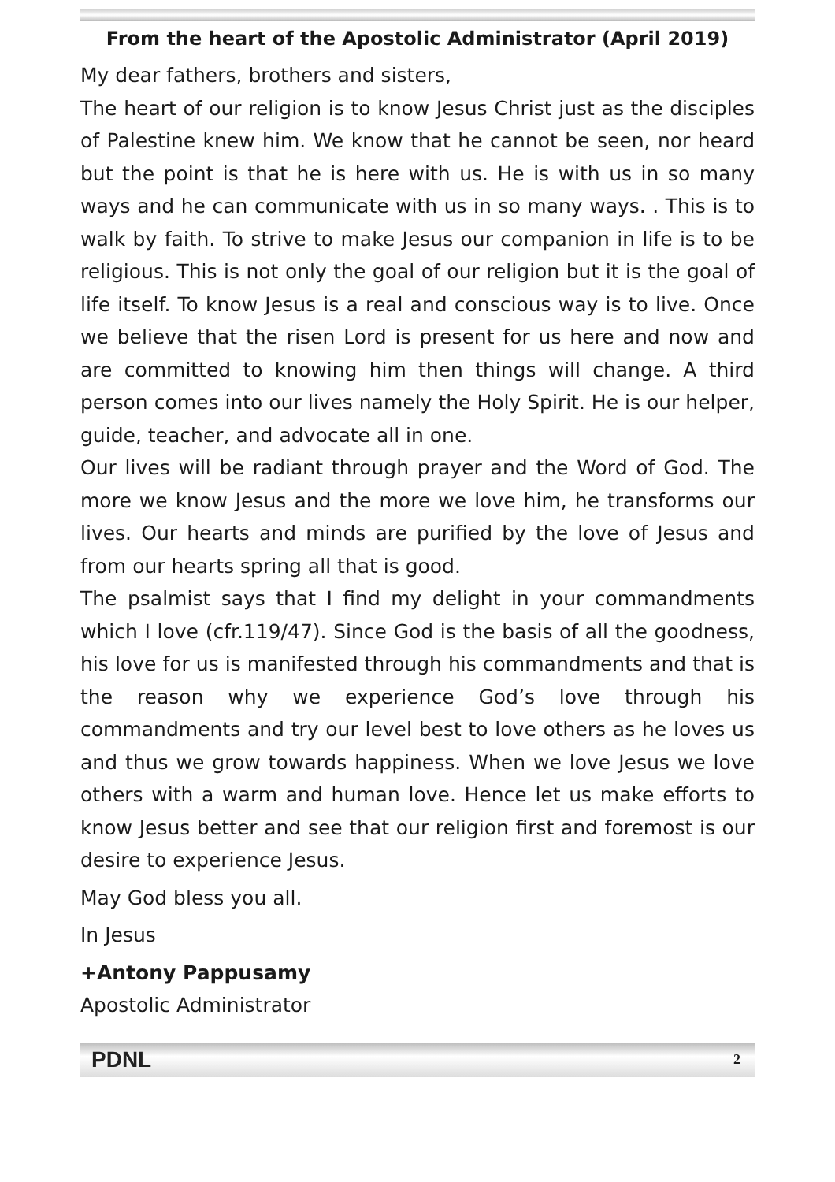From the heart of the Apostolic Administrator (April 2019)
My dear fathers, brothers and sisters,
The heart of our religion is to know Jesus Christ just as the disciples of Palestine knew him. We know that he cannot be seen, nor heard but the point is that he is here with us. He is with us in so many ways and he can communicate with us in so many ways. . This is to walk by faith. To strive to make Jesus our companion in life is to be religious. This is not only the goal of our religion but it is the goal of life itself. To know Jesus is a real and conscious way is to live. Once we believe that the risen Lord is present for us here and now and are committed to knowing him then things will change. A third person comes into our lives namely the Holy Spirit. He is our helper, guide, teacher, and advocate all in one.
Our lives will be radiant through prayer and the Word of God. The more we know Jesus and the more we love him, he transforms our lives. Our hearts and minds are purified by the love of Jesus and from our hearts spring all that is good.
The psalmist says that I find my delight in your commandments which I love (cfr.119/47). Since God is the basis of all the goodness, his love for us is manifested through his commandments and that is the reason why we experience God’s love through his commandments and try our level best to love others as he loves us and thus we grow towards happiness. When we love Jesus we love others with a warm and human love. Hence let us make efforts to know Jesus better and see that our religion first and foremost is our desire to experience Jesus.
May God bless you all.
In Jesus
+Antony Pappusamy
Apostolic Administrator
PDNL 2